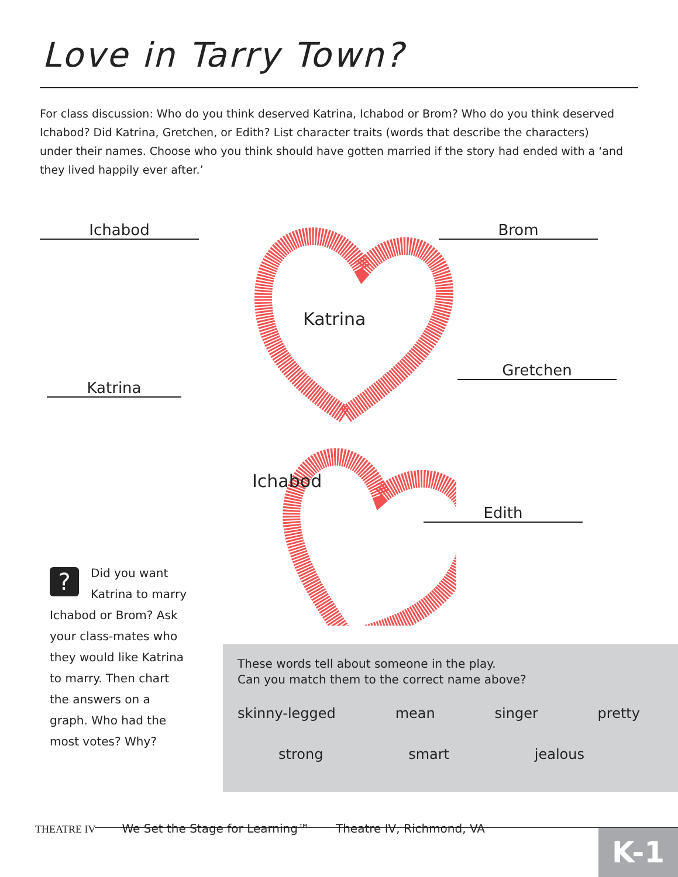Love in Tarry Town?
For class discussion: Who do you think deserved Katrina, Ichabod or Brom? Who do you think deserved Ichabod? Did Katrina, Gretchen, or Edith? List character traits (words that describe the characters) under their names. Choose who you think should have gotten married if the story had ended with a ‘and they lived happily ever after.’
Ichabod Brom
Katrina
Gretchen
Edith
Katrina
Ichabod
?
Did you want Katrina to marry Ichabod or Brom? Ask your class-mates who they would like Katrina to marry. Then chart the answers on a graph. Who had the most votes? Why?
These words tell about someone in the play.
Can you match them to the correct name above?
skinny-legged mean singer pretty
strong smart jealous
THEATRE IV We Set the Stage for Learning™ Theatre IV, Richmond, VA
K-1